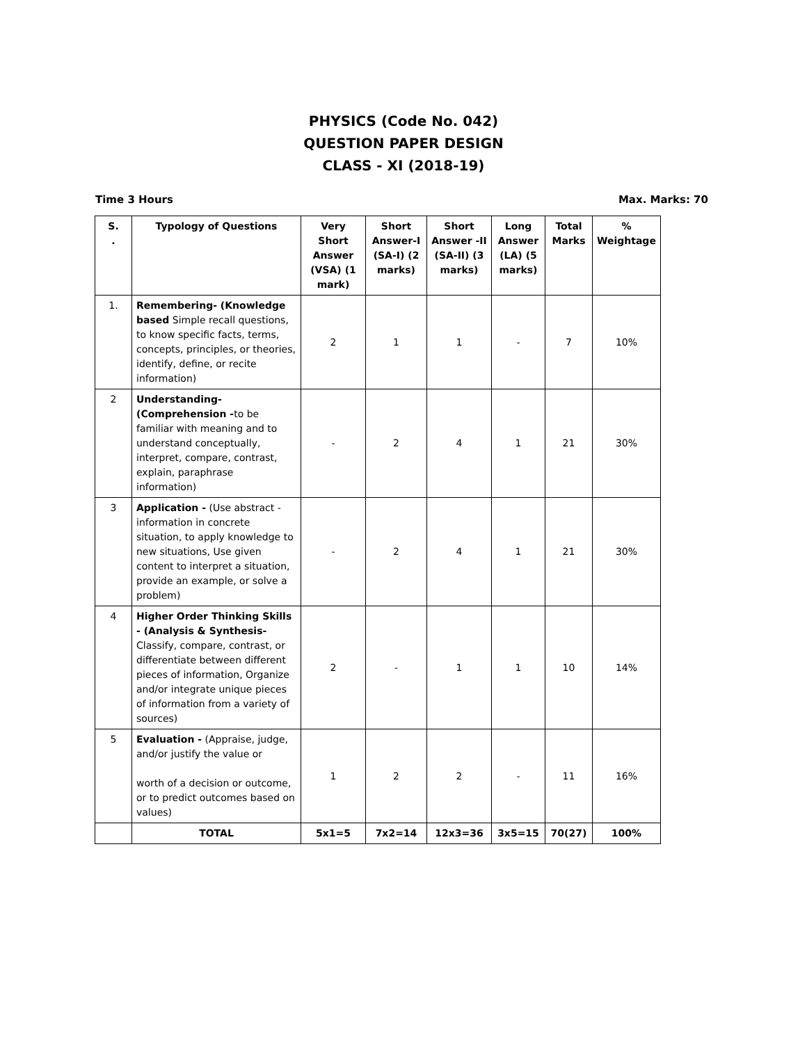PHYSICS (Code No. 042)
QUESTION PAPER DESIGN
CLASS - XI (2018-19)
Time 3 Hours Max. Marks: 70
| S. . | Typology of Questions | Very Short Answer (VSA) (1 mark) | Short Answer-I (SA-I) (2 marks) | Short Answer -II (SA-II) (3 marks) | Long Answer (LA) (5 marks) | Total Marks | % Weightage |
| --- | --- | --- | --- | --- | --- | --- | --- |
| 1. | Remembering- (Knowledge based Simple recall questions, to know specific facts, terms, concepts, principles, or theories, identify, define, or recite information) | 2 | 1 | 1 | - | 7 | 10% |
| 2 | Understanding- (Comprehension - to be familiar with meaning and to understand conceptually, interpret, compare, contrast, explain, paraphrase information) | - | 2 | 4 | 1 | 21 | 30% |
| 3 | Application - (Use abstract - information in concrete situation, to apply knowledge to new situations, Use given content to interpret a situation, provide an example, or solve a problem) | - | 2 | 4 | 1 | 21 | 30% |
| 4 | Higher Order Thinking Skills - (Analysis & Synthesis- Classify, compare, contrast, or differentiate between different pieces of information, Organize and/or integrate unique pieces of information from a variety of sources) | 2 | - | 1 | 1 | 10 | 14% |
| 5 | Evaluation - (Appraise, judge, and/or justify the value or worth of a decision or outcome, or to predict outcomes based on values) | 1 | 2 | 2 | - | 11 | 16% |
| | TOTAL | 5x1=5 | 7x2=14 | 12x3=36 | 3x5=15 | 70(27) | 100% |